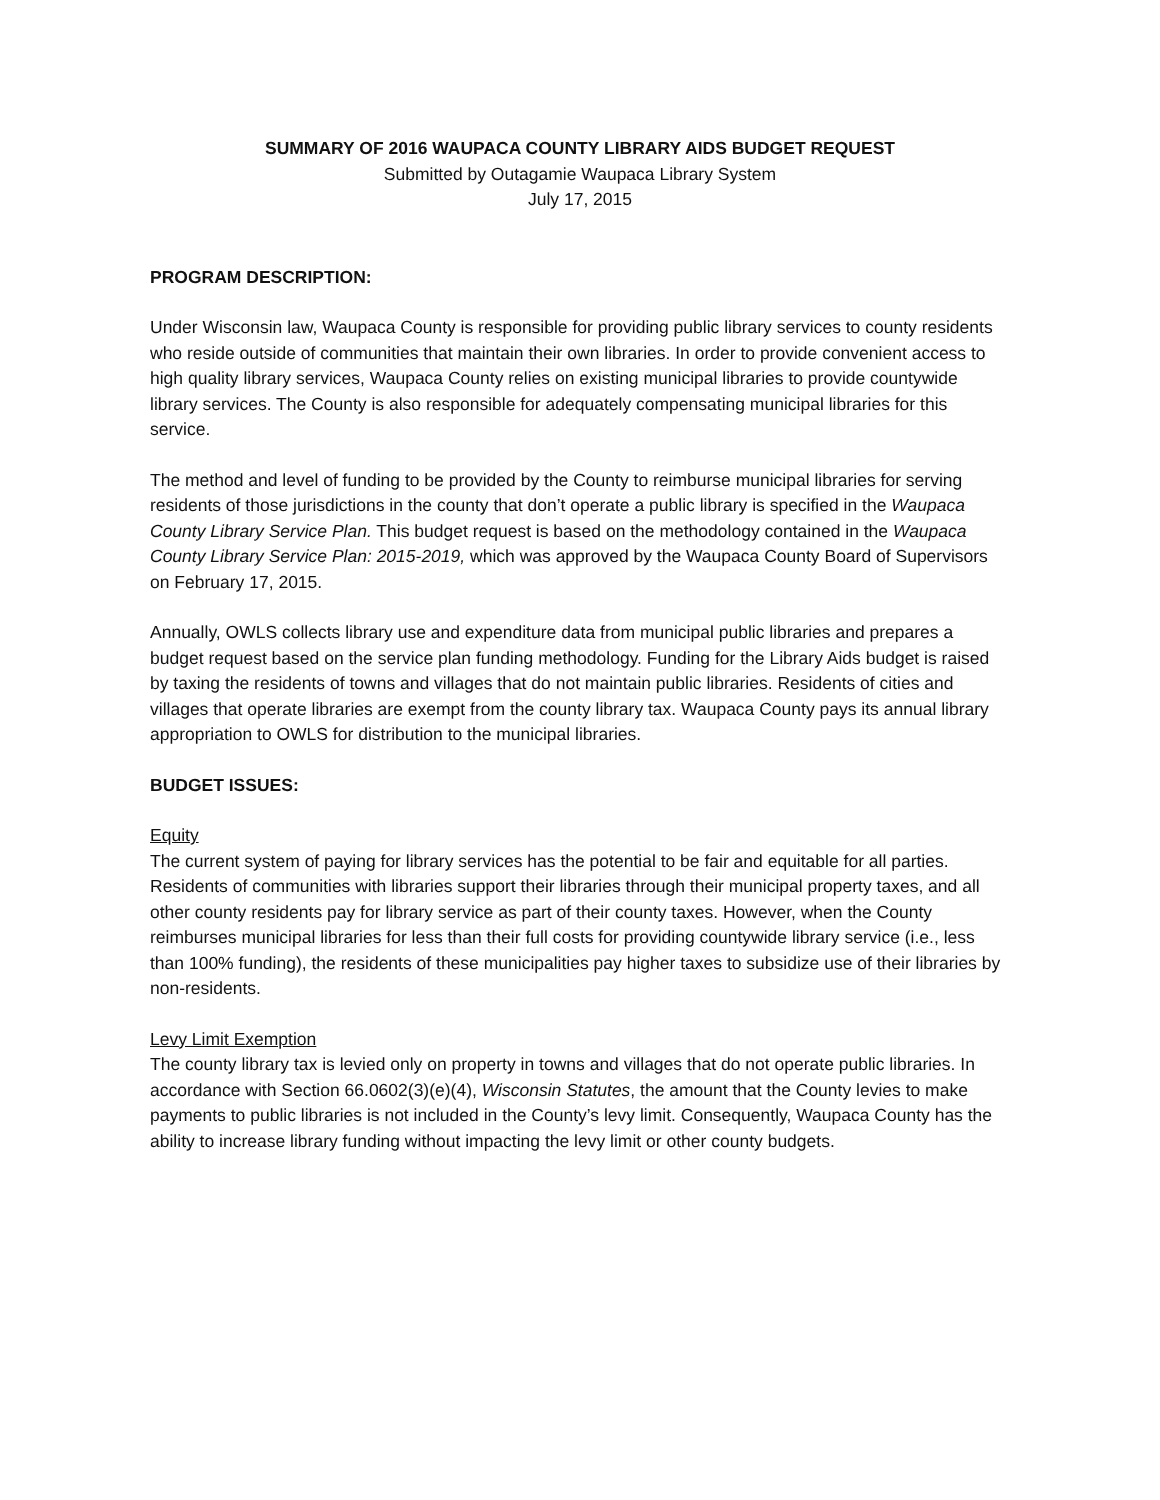SUMMARY OF 2016 WAUPACA COUNTY LIBRARY AIDS BUDGET REQUEST
Submitted by Outagamie Waupaca Library System
July 17, 2015
PROGRAM DESCRIPTION:
Under Wisconsin law, Waupaca County is responsible for providing public library services to county residents who reside outside of communities that maintain their own libraries. In order to provide convenient access to high quality library services, Waupaca County relies on existing municipal libraries to provide countywide library services. The County is also responsible for adequately compensating municipal libraries for this service.
The method and level of funding to be provided by the County to reimburse municipal libraries for serving residents of those jurisdictions in the county that don’t operate a public library is specified in the Waupaca County Library Service Plan. This budget request is based on the methodology contained in the Waupaca County Library Service Plan: 2015-2019, which was approved by the Waupaca County Board of Supervisors on February 17, 2015.
Annually, OWLS collects library use and expenditure data from municipal public libraries and prepares a budget request based on the service plan funding methodology. Funding for the Library Aids budget is raised by taxing the residents of towns and villages that do not maintain public libraries. Residents of cities and villages that operate libraries are exempt from the county library tax. Waupaca County pays its annual library appropriation to OWLS for distribution to the municipal libraries.
BUDGET ISSUES:
Equity
The current system of paying for library services has the potential to be fair and equitable for all parties. Residents of communities with libraries support their libraries through their municipal property taxes, and all other county residents pay for library service as part of their county taxes. However, when the County reimburses municipal libraries for less than their full costs for providing countywide library service (i.e., less than 100% funding), the residents of these municipalities pay higher taxes to subsidize use of their libraries by non-residents.
Levy Limit Exemption
The county library tax is levied only on property in towns and villages that do not operate public libraries. In accordance with Section 66.0602(3)(e)(4), Wisconsin Statutes, the amount that the County levies to make payments to public libraries is not included in the County’s levy limit. Consequently, Waupaca County has the ability to increase library funding without impacting the levy limit or other county budgets.